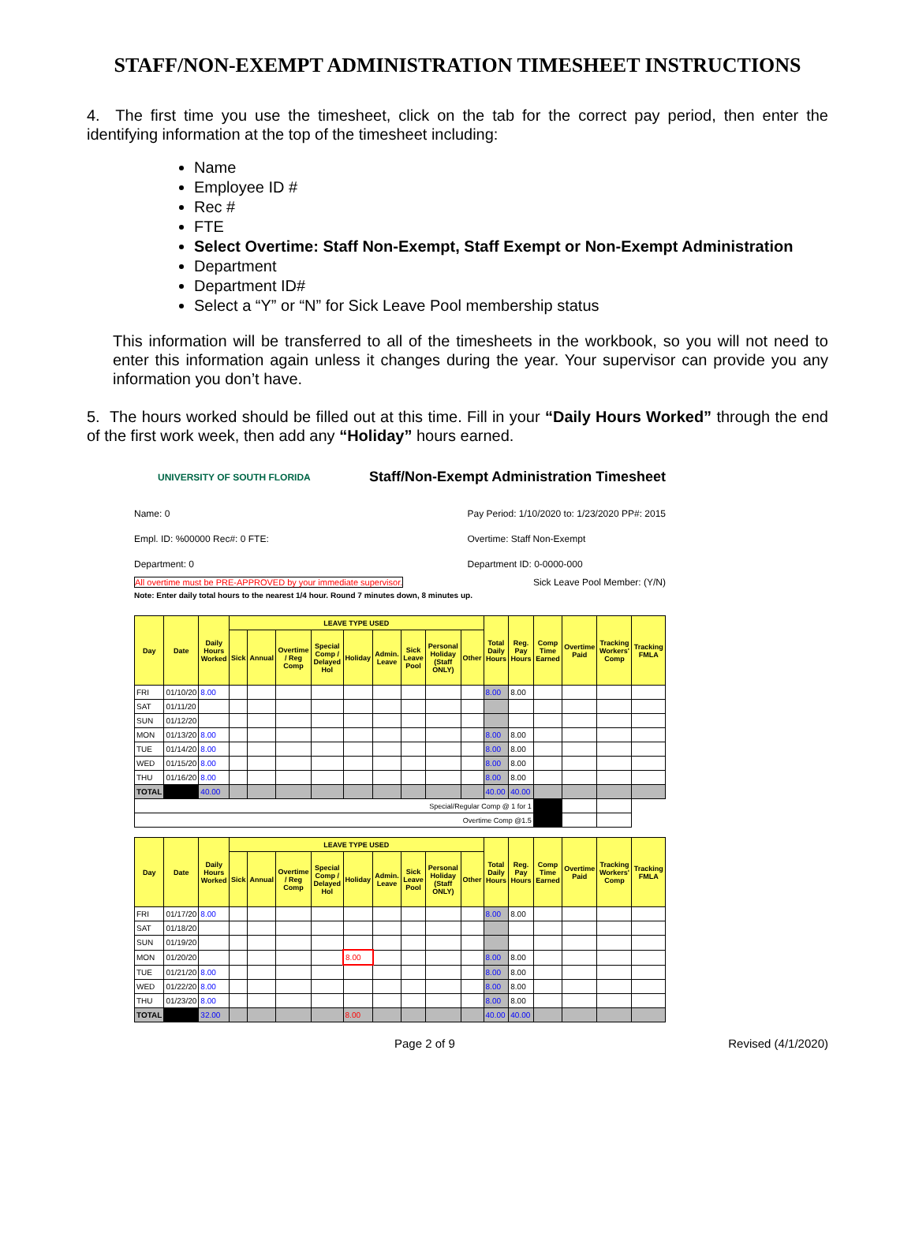STAFF/NON-EXEMPT ADMINISTRATION TIMESHEET INSTRUCTIONS
4. The first time you use the timesheet, click on the tab for the correct pay period, then enter the identifying information at the top of the timesheet including:
Name
Employee ID #
Rec #
FTE
Select Overtime: Staff Non-Exempt, Staff Exempt or Non-Exempt Administration
Department
Department ID#
Select a “Y” or “N” for Sick Leave Pool membership status
This information will be transferred to all of the timesheets in the workbook, so you will not need to enter this information again unless it changes during the year. Your supervisor can provide you any information you don’t have.
5. The hours worked should be filled out at this time. Fill in your “Daily Hours Worked” through the end of the first work week, then add any “Holiday” hours earned.
UNIVERSITY OF SOUTH FLORIDA
Staff/Non-Exempt Administration Timesheet
Name: 0
Empl. ID: %00000 Rec#: 0 FTE:
Department: 0
Pay Period: 1/10/2020 to: 1/23/2020 PP#: 2015
Overtime: Staff Non-Exempt
Department ID: 0-0000-000
All overtime must be PRE-APPROVED by your immediate supervisor. Sick Leave Pool Member: (Y/N)
Note: Enter daily total hours to the nearest 1/4 hour. Round 7 minutes down, 8 minutes up.
| Day | Date | Daily Hours Worked | LEAVE TYPE USED | | | | | | | | | Total Daily Hours | Reg. Pay Hours | Comp Time Earned | Overtime Paid | Tracking Workers' Comp | Tracking FMLA |
| --- | --- | --- | --- | --- | --- | --- | --- | --- | --- | --- | --- | --- | --- | --- | --- | --- | --- |
| | | | Sick | Annual | Overtime / Reg Comp | Special Comp / Delayed Hol | Holiday | Admin. Leave | Sick Leave Pool | Personal Holiday (Staff ONLY) | Other | | | | | | |
| FRI | 01/10/20 | 8.00 | | | | | | | | | | 8.00 | 8.00 | | | | |
| SAT | 01/11/20 | | | | | | | | | | | | | | | | |
| SUN | 01/12/20 | | | | | | | | | | | | | | | | |
| MON | 01/13/20 | 8.00 | | | | | | | | | | 8.00 | 8.00 | | | | |
| TUE | 01/14/20 | 8.00 | | | | | | | | | | 8.00 | 8.00 | | | | |
| WED | 01/15/20 | 8.00 | | | | | | | | | | 8.00 | 8.00 | | | | |
| THU | 01/16/20 | 8.00 | | | | | | | | | | 8.00 | 8.00 | | | | |
| TOTAL | | 40.00 | | | | | | | | | | 40.00 | 40.00 | | | | |
| Special/Regular Comp @ 1 for 1 | | | | | | | | | | | | | | | | | |
| Overtime Comp @1.5 | | | | | | | | | | | | | | | | | |
| Day | Date | Daily Hours Worked | LEAVE TYPE USED | | | | | | | | | Total Daily Hours | Reg. Pay Hours | Comp Time Earned | Overtime Paid | Tracking Workers' Comp | Tracking FMLA |
| --- | --- | --- | --- | --- | --- | --- | --- | --- | --- | --- | --- | --- | --- | --- | --- | --- | --- |
| | | | Sick | Annual | Overtime / Reg Comp | Special Comp / Delayed Hol | Holiday | Admin. Leave | Sick Leave Pool | Personal Holiday (Staff ONLY) | Other | | | | | | |
| FRI | 01/17/20 | 8.00 | | | | | | | | | | 8.00 | 8.00 | | | | |
| SAT | 01/18/20 | | | | | | | | | | | | | | | | |
| SUN | 01/19/20 | | | | | | | | | | | | | | | | |
| MON | 01/20/20 | | | | | | 8.00 | | | | | 8.00 | 8.00 | | | | |
| TUE | 01/21/20 | 8.00 | | | | | | | | | | 8.00 | 8.00 | | | | |
| WED | 01/22/20 | 8.00 | | | | | | | | | | 8.00 | 8.00 | | | | |
| THU | 01/23/20 | 8.00 | | | | | | | | | | 8.00 | 8.00 | | | | |
| TOTAL | | 32.00 | | | | | 8.00 | | | | | 40.00 | 40.00 | | | | |
Page 2 of 9 Revised (4/1/2020)